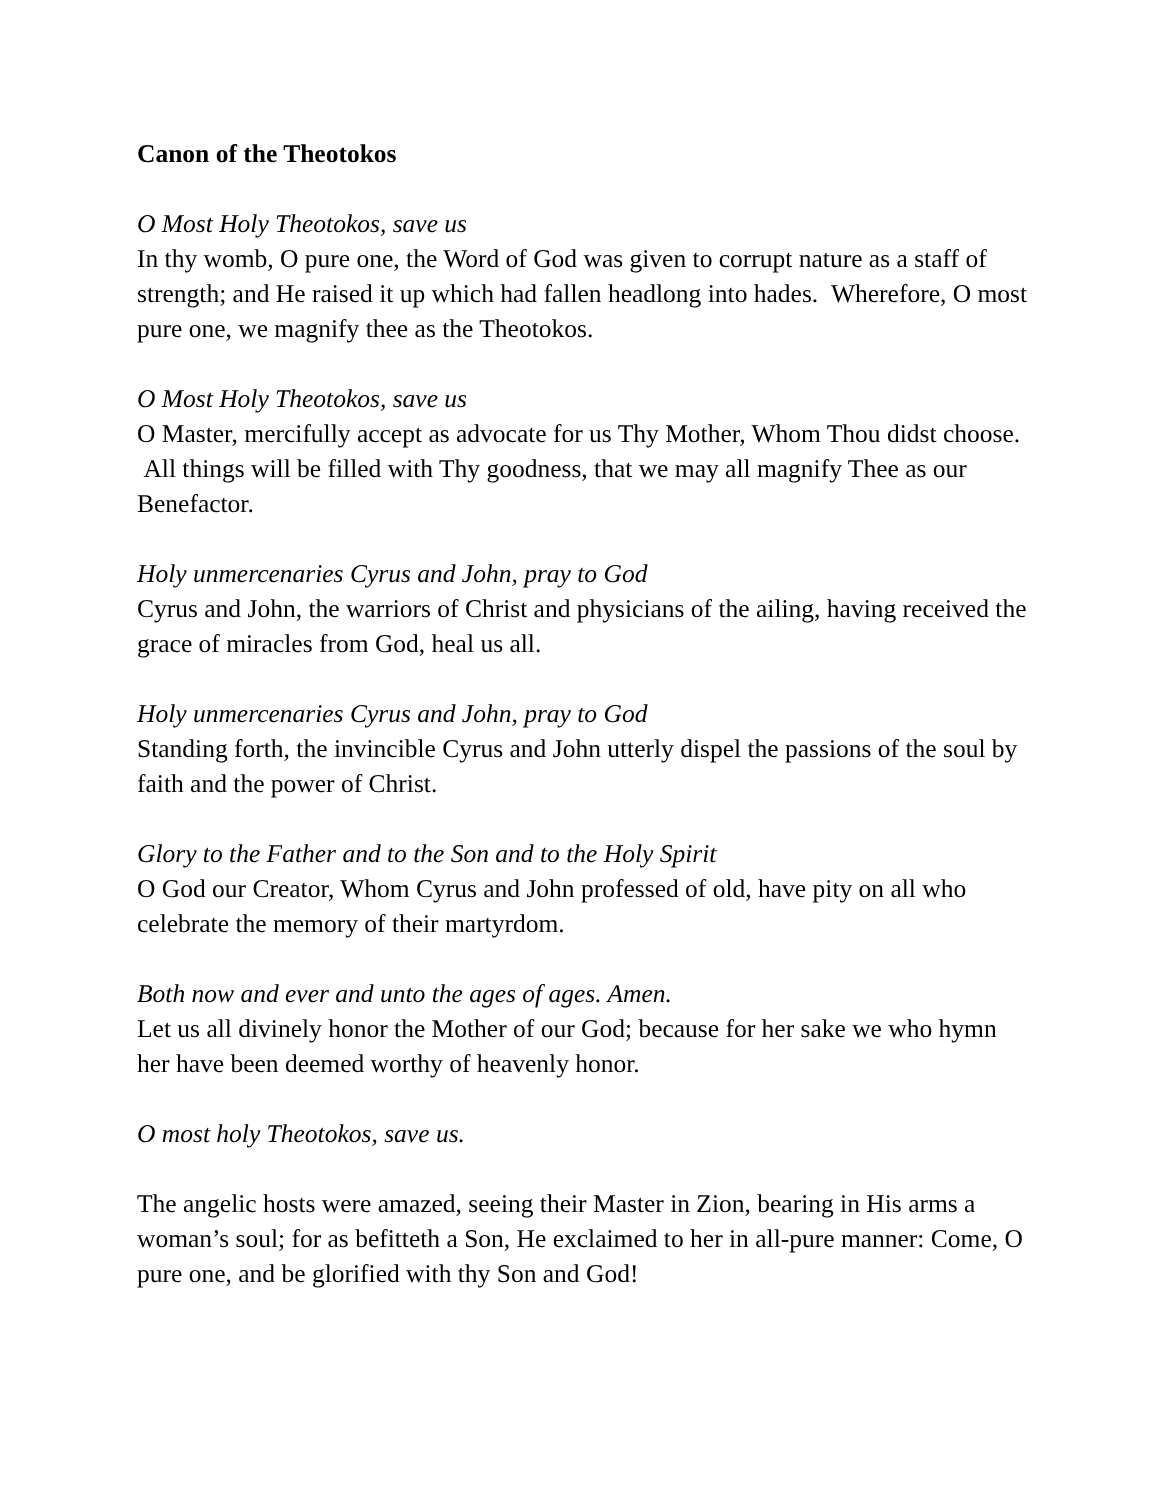Canon of the Theotokos
O Most Holy Theotokos, save us
In thy womb, O pure one, the Word of God was given to corrupt nature as a staff of strength; and He raised it up which had fallen headlong into hades. Wherefore, O most pure one, we magnify thee as the Theotokos.
O Most Holy Theotokos, save us
O Master, mercifully accept as advocate for us Thy Mother, Whom Thou didst choose. All things will be filled with Thy goodness, that we may all magnify Thee as our Benefactor.
Holy unmercenaries Cyrus and John, pray to God
Cyrus and John, the warriors of Christ and physicians of the ailing, having received the grace of miracles from God, heal us all.
Holy unmercenaries Cyrus and John, pray to God
Standing forth, the invincible Cyrus and John utterly dispel the passions of the soul by faith and the power of Christ.
Glory to the Father and to the Son and to the Holy Spirit
O God our Creator, Whom Cyrus and John professed of old, have pity on all who celebrate the memory of their martyrdom.
Both now and ever and unto the ages of ages. Amen.
Let us all divinely honor the Mother of our God; because for her sake we who hymn her have been deemed worthy of heavenly honor.
O most holy Theotokos, save us.
The angelic hosts were amazed, seeing their Master in Zion, bearing in His arms a woman’s soul; for as befitteth a Son, He exclaimed to her in all-pure manner: Come, O pure one, and be glorified with thy Son and God!